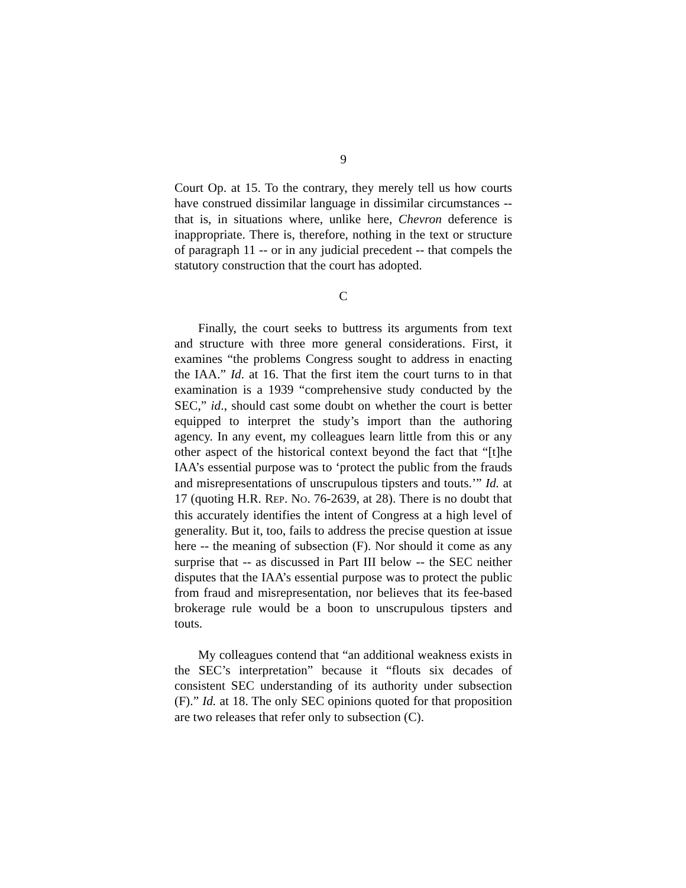9
Court Op. at 15. To the contrary, they merely tell us how courts have construed dissimilar language in dissimilar circumstances -- that is, in situations where, unlike here, Chevron deference is inappropriate. There is, therefore, nothing in the text or structure of paragraph 11 -- or in any judicial precedent -- that compels the statutory construction that the court has adopted.
C
Finally, the court seeks to buttress its arguments from text and structure with three more general considerations. First, it examines “the problems Congress sought to address in enacting the IAA.” Id. at 16. That the first item the court turns to in that examination is a 1939 “comprehensive study conducted by the SEC,” id., should cast some doubt on whether the court is better equipped to interpret the study’s import than the authoring agency. In any event, my colleagues learn little from this or any other aspect of the historical context beyond the fact that “[t]he IAA’s essential purpose was to ‘protect the public from the frauds and misrepresentations of unscrupulous tipsters and touts.’” Id. at 17 (quoting H.R. REP. NO. 76-2639, at 28). There is no doubt that this accurately identifies the intent of Congress at a high level of generality. But it, too, fails to address the precise question at issue here -- the meaning of subsection (F). Nor should it come as any surprise that -- as discussed in Part III below -- the SEC neither disputes that the IAA’s essential purpose was to protect the public from fraud and misrepresentation, nor believes that its fee-based brokerage rule would be a boon to unscrupulous tipsters and touts.
My colleagues contend that “an additional weakness exists in the SEC’s interpretation” because it “flouts six decades of consistent SEC understanding of its authority under subsection (F).” Id. at 18. The only SEC opinions quoted for that proposition are two releases that refer only to subsection (C).